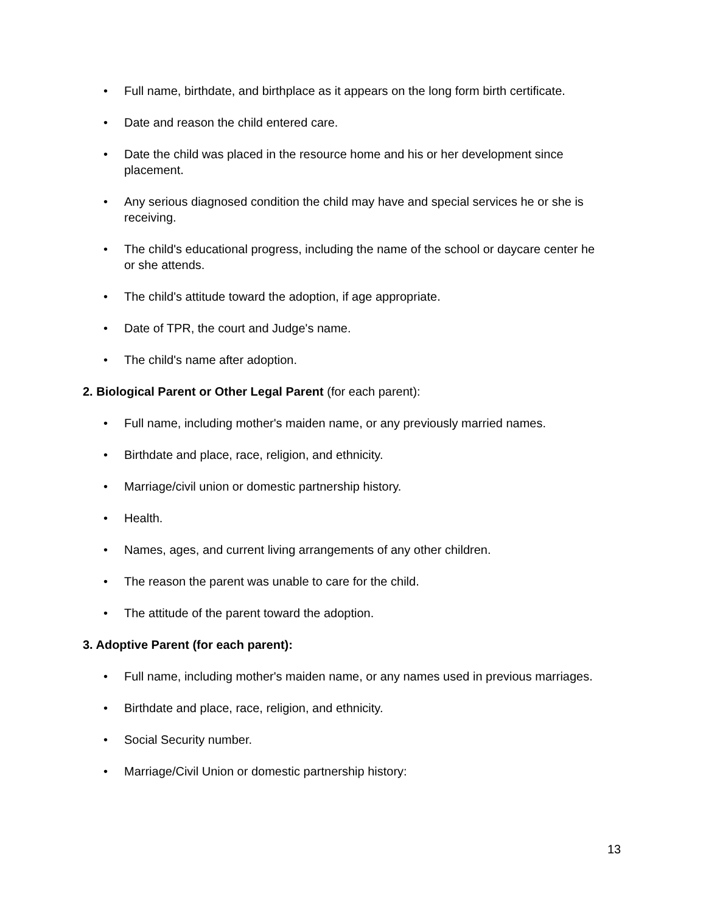• Full name, birthdate, and birthplace as it appears on the long form birth certificate.
• Date and reason the child entered care.
• Date the child was placed in the resource home and his or her development since placement.
• Any serious diagnosed condition the child may have and special services he or she is receiving.
• The child's educational progress, including the name of the school or daycare center he or she attends.
• The child's attitude toward the adoption, if age appropriate.
• Date of TPR, the court and Judge's name.
• The child's name after adoption.
2. Biological Parent or Other Legal Parent (for each parent):
• Full name, including mother's maiden name, or any previously married names.
• Birthdate and place, race, religion, and ethnicity.
• Marriage/civil union or domestic partnership history.
• Health.
• Names, ages, and current living arrangements of any other children.
• The reason the parent was unable to care for the child.
• The attitude of the parent toward the adoption.
3. Adoptive Parent (for each parent):
• Full name, including mother's maiden name, or any names used in previous marriages.
• Birthdate and place, race, religion, and ethnicity.
• Social Security number.
• Marriage/Civil Union or domestic partnership history:
13